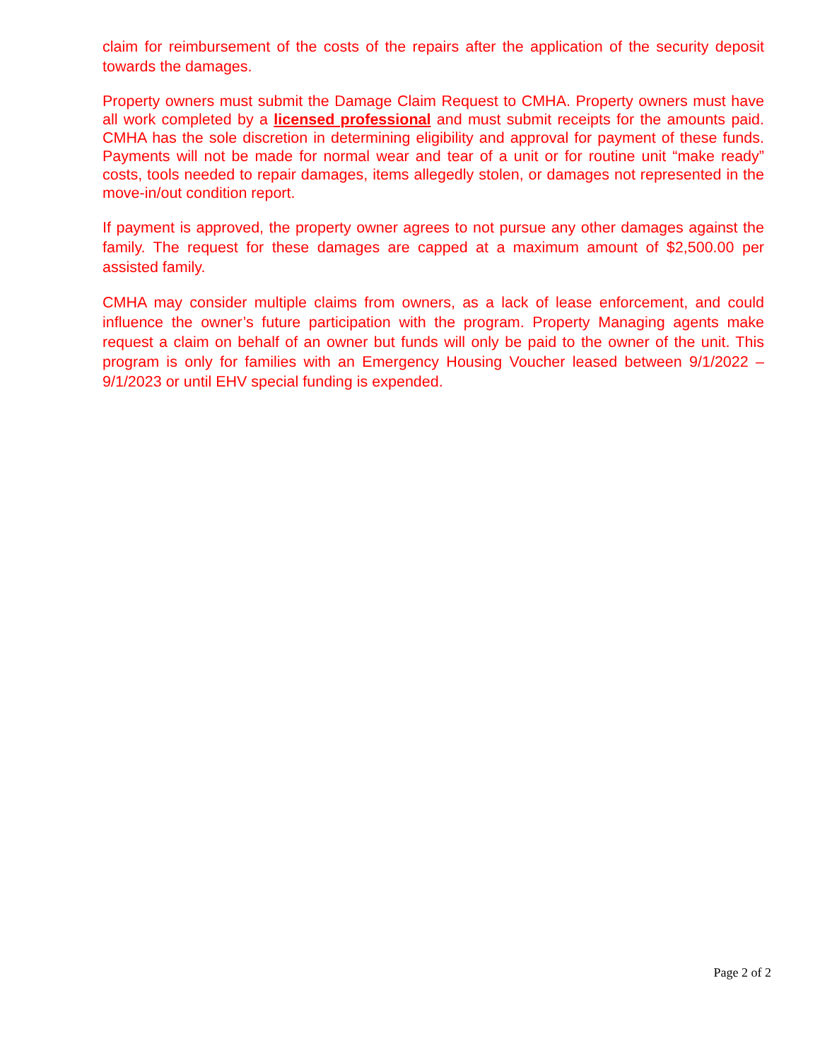claim for reimbursement of the costs of the repairs after the application of the security deposit towards the damages.
Property owners must submit the Damage Claim Request to CMHA. Property owners must have all work completed by a licensed professional and must submit receipts for the amounts paid. CMHA has the sole discretion in determining eligibility and approval for payment of these funds. Payments will not be made for normal wear and tear of a unit or for routine unit “make ready” costs, tools needed to repair damages, items allegedly stolen, or damages not represented in the move-in/out condition report.
If payment is approved, the property owner agrees to not pursue any other damages against the family. The request for these damages are capped at a maximum amount of $2,500.00 per assisted family.
CMHA may consider multiple claims from owners, as a lack of lease enforcement, and could influence the owner’s future participation with the program. Property Managing agents make request a claim on behalf of an owner but funds will only be paid to the owner of the unit. This program is only for families with an Emergency Housing Voucher leased between 9/1/2022 – 9/1/2023 or until EHV special funding is expended.
Page 2 of 2